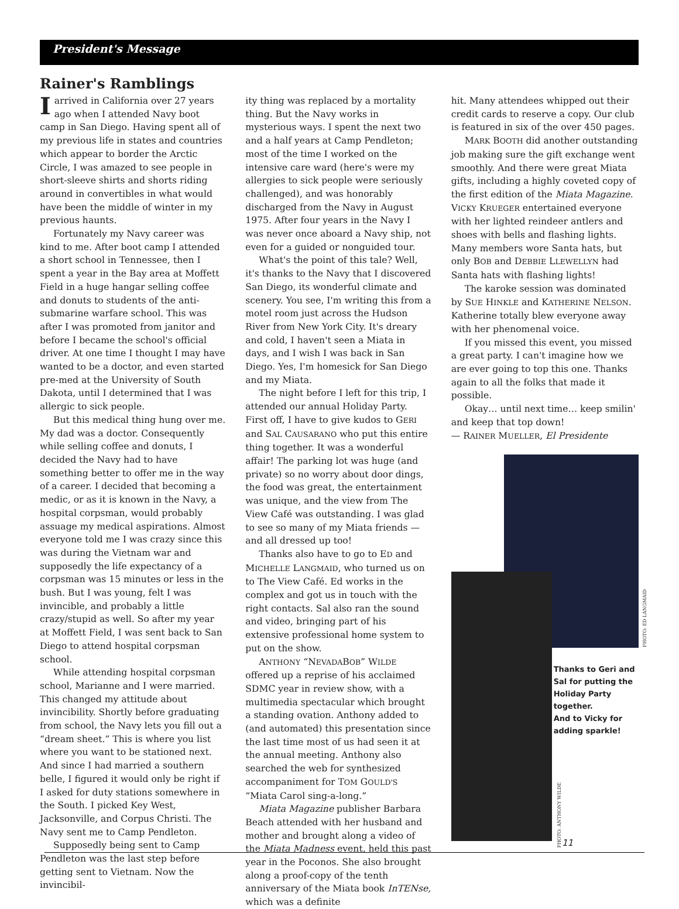President's Message
Rainer's Ramblings
Iarrived in California over 27 years ago when I attended Navy boot camp in San Diego. Having spent all of my previous life in states and countries which appear to border the Arctic Circle, I was amazed to see people in short-sleeve shirts and shorts riding around in convertibles in what would have been the middle of winter in my previous haunts.
Fortunately my Navy career was kind to me. After boot camp I attended a short school in Tennessee, then I spent a year in the Bay area at Moffett Field in a huge hangar selling coffee and donuts to students of the anti-submarine warfare school. This was after I was promoted from janitor and before I became the school's official driver. At one time I thought I may have wanted to be a doctor, and even started pre-med at the University of South Dakota, until I determined that I was allergic to sick people.
But this medical thing hung over me. My dad was a doctor. Consequently while selling coffee and donuts, I decided the Navy had to have something better to offer me in the way of a career. I decided that becoming a medic, or as it is known in the Navy, a hospital corpsman, would probably assuage my medical aspirations. Almost everyone told me I was crazy since this was during the Vietnam war and supposedly the life expectancy of a corpsman was 15 minutes or less in the bush. But I was young, felt I was invincible, and probably a little crazy/stupid as well. So after my year at Moffett Field, I was sent back to San Diego to attend hospital corpsman school.
While attending hospital corpsman school, Marianne and I were married. This changed my attitude about invincibility. Shortly before graduating from school, the Navy lets you fill out a “dream sheet.” This is where you list where you want to be stationed next. And since I had married a southern belle, I figured it would only be right if I asked for duty stations somewhere in the South. I picked Key West, Jacksonville, and Corpus Christi. The Navy sent me to Camp Pendleton.
Supposedly being sent to Camp Pendleton was the last step before getting sent to Vietnam. Now the invincibil-
ity thing was replaced by a mortality thing. But the Navy works in mysterious ways. I spent the next two and a half years at Camp Pendleton; most of the time I worked on the intensive care ward (here's were my allergies to sick people were seriously challenged), and was honorably discharged from the Navy in August 1975. After four years in the Navy I was never once aboard a Navy ship, not even for a guided or nonguided tour.
What's the point of this tale? Well, it's thanks to the Navy that I discovered San Diego, its wonderful climate and scenery. You see, I'm writing this from a motel room just across the Hudson River from New York City. It's dreary and cold, I haven't seen a Miata in days, and I wish I was back in San Diego. Yes, I'm homesick for San Diego and my Miata.
The night before I left for this trip, I attended our annual Holiday Party. First off, I have to give kudos to GERI and SAL CAUSARANO who put this entire thing together. It was a wonderful affair! The parking lot was huge (and private) so no worry about door dings, the food was great, the entertainment was unique, and the view from The View Café was outstanding. I was glad to see so many of my Miata friends —and all dressed up too!
Thanks also have to go to ED and MICHELLE LANGMAID, who turned us on to The View Café. Ed works in the complex and got us in touch with the right contacts. Sal also ran the sound and video, bringing part of his extensive professional home system to put on the show.
ANTHONY “NEVADABOB” WILDE offered up a reprise of his acclaimed SDMC year in review show, with a multimedia spectacular which brought a standing ovation. Anthony added to (and automated) this presentation since the last time most of us had seen it at the annual meeting. Anthony also searched the web for synthesized accompaniment for TOM GOULD'S “Miata Carol sing-a-long.”
Miata Magazine publisher Barbara Beach attended with her husband and mother and brought along a video of the Miata Madness event, held this past year in the Poconos. She also brought along a proof-copy of the tenth anniversary of the Miata book InTENse, which was a definite
hit. Many attendees whipped out their credit cards to reserve a copy. Our club is featured in six of the over 450 pages.
MARK BOOTH did another outstanding job making sure the gift exchange went smoothly. And there were great Miata gifts, including a highly coveted copy of the first edition of the Miata Magazine. VICKY KRUEGER entertained everyone with her lighted reindeer antlers and shoes with bells and flashing lights. Many members wore Santa hats, but only BOB and DEBBIE LLEWELLYN had Santa hats with flashing lights!
The karoke session was dominated by SUE HINKLE and KATHERINE NELSON. Katherine totally blew everyone away with her phenomenal voice.
If you missed this event, you missed a great party. I can't imagine how we are ever going to top this one. Thanks again to all the folks that made it possible.
Okay… until next time… keep smilin' and keep that top down!
— RAINER MUELLER, El Presidente
Thanks to Geri and Sal for putting the Holiday Party together.
And to Vicky for adding sparkle!
PHOTO: ED LANGMAID
PHOTO: ANTHONY WILDE
11